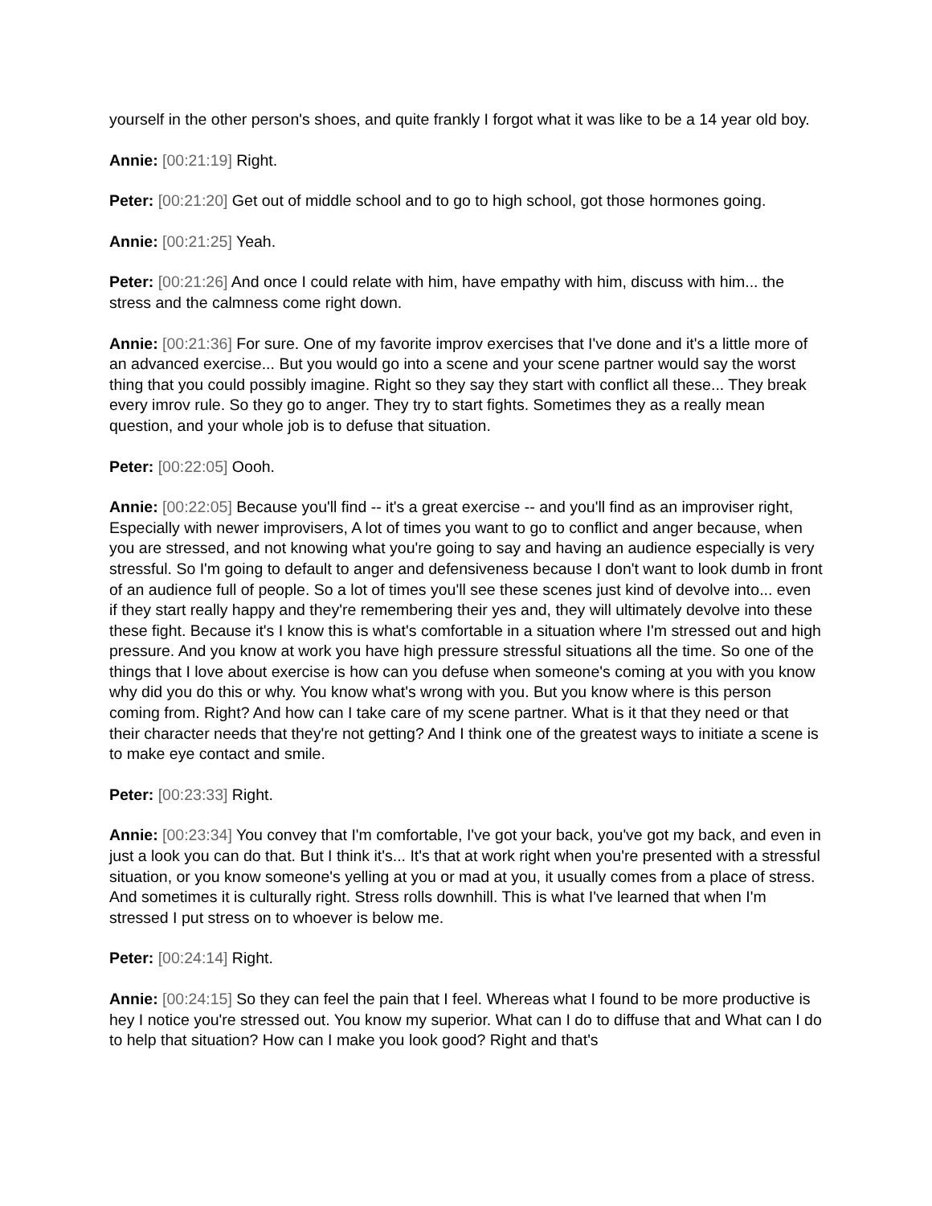yourself in the other person's shoes, and quite frankly I forgot what it was like to be a 14 year old boy.
Annie: [00:21:19] Right.
Peter: [00:21:20] Get out of middle school and to go to high school, got those hormones going.
Annie: [00:21:25] Yeah.
Peter: [00:21:26] And once I could relate with him, have empathy with him, discuss with him... the stress and the calmness come right down.
Annie: [00:21:36] For sure. One of my favorite improv exercises that I've done and it's a little more of an advanced exercise... But you would go into a scene and your scene partner would say the worst thing that you could possibly imagine. Right so they say they start with conflict all these... They break every imrov rule. So they go to anger. They try to start fights. Sometimes they as a really mean question, and your whole job is to defuse that situation.
Peter: [00:22:05] Oooh.
Annie: [00:22:05] Because you'll find -- it's a great exercise -- and you'll find as an improviser right, Especially with newer improvisers, A lot of times you want to go to conflict and anger because, when you are stressed, and not knowing what you're going to say and having an audience especially is very stressful. So I'm going to default to anger and defensiveness because I don't want to look dumb in front of an audience full of people. So a lot of times you'll see these scenes just kind of devolve into... even if they start really happy and they're remembering their yes and, they will ultimately devolve into these these fight. Because it's I know this is what's comfortable in a situation where I'm stressed out and high pressure. And you know at work you have high pressure stressful situations all the time. So one of the things that I love about exercise is how can you defuse when someone's coming at you with you know why did you do this or why. You know what's wrong with you. But you know where is this person coming from. Right? And how can I take care of my scene partner. What is it that they need or that their character needs that they're not getting? And I think one of the greatest ways to initiate a scene is to make eye contact and smile.
Peter: [00:23:33] Right.
Annie: [00:23:34] You convey that I'm comfortable, I've got your back, you've got my back, and even in just a look you can do that. But I think it's... It's that at work right when you're presented with a stressful situation, or you know someone's yelling at you or mad at you, it usually comes from a place of stress. And sometimes it is culturally right. Stress rolls downhill. This is what I've learned that when I'm stressed I put stress on to whoever is below me.
Peter: [00:24:14] Right.
Annie: [00:24:15] So they can feel the pain that I feel. Whereas what I found to be more productive is hey I notice you're stressed out. You know my superior. What can I do to diffuse that and What can I do to help that situation? How can I make you look good? Right and that's